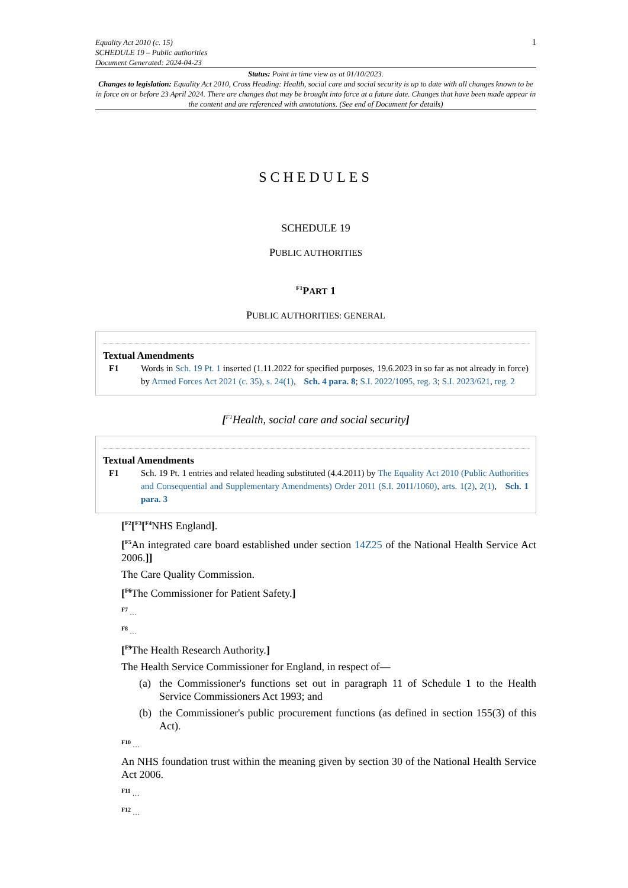Equality Act 2010 (c. 15)
SCHEDULE 19 – Public authorities
Document Generated: 2024-04-23
1
Status: Point in time view as at 01/10/2023.
Changes to legislation: Equality Act 2010, Cross Heading: Health, social care and social security is up to date with all changes known to be in force on or before 23 April 2024. There are changes that may be brought into force at a future date. Changes that have been made appear in the content and are referenced with annotations. (See end of Document for details)
SCHEDULES
SCHEDULE 19
PUBLIC AUTHORITIES
<sup>F1</sup>PART 1
PUBLIC AUTHORITIES: GENERAL
Textual Amendments
F1 Words in Sch. 19 Pt. 1 inserted (1.11.2022 for specified purposes, 19.6.2023 in so far as not already in force) by Armed Forces Act 2021 (c. 35), s. 24(1), Sch. 4 para. 8; S.I. 2022/1095, reg. 3; S.I. 2023/621, reg. 2
[<sup>F1</sup>Health, social care and social security]
Textual Amendments
F1 Sch. 19 Pt. 1 entries and related heading substituted (4.4.2011) by The Equality Act 2010 (Public Authorities and Consequential and Supplementary Amendments) Order 2011 (S.I. 2011/1060), arts. 1(2), 2(1), Sch. 1 para. 3
[<sup>F2</sup>[<sup>F3</sup>[<sup>F4</sup>NHS England].
[<sup>F5</sup>An integrated care board established under section 14Z25 of the National Health Service Act 2006.]]
The Care Quality Commission.
[<sup>F6</sup>The Commissioner for Patient Safety.]
<sup>F7</sup> …
<sup>F8</sup> …
[<sup>F9</sup>The Health Research Authority.]
The Health Service Commissioner for England, in respect of—
(a) the Commissioner's functions set out in paragraph 11 of Schedule 1 to the Health Service Commissioners Act 1993; and
(b) the Commissioner's public procurement functions (as defined in section 155(3) of this Act).
<sup>F10</sup> …
An NHS foundation trust within the meaning given by section 30 of the National Health Service Act 2006.
<sup>F11</sup> …
<sup>F12</sup> …